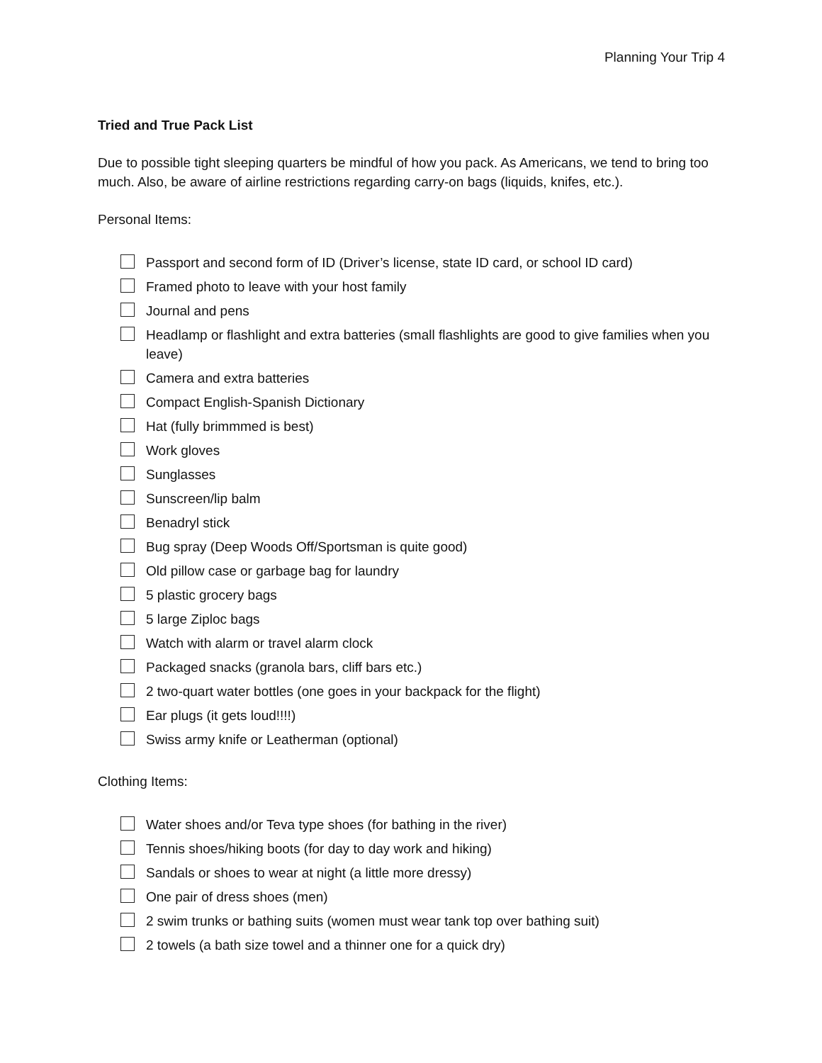Planning Your Trip 4
Tried and True Pack List
Due to possible tight sleeping quarters be mindful of how you pack. As Americans, we tend to bring too much. Also, be aware of airline restrictions regarding carry-on bags (liquids, knifes, etc.).
Personal Items:
Passport and second form of ID (Driver’s license, state ID card, or school ID card)
Framed photo to leave with your host family
Journal and pens
Headlamp or flashlight and extra batteries (small flashlights are good to give families when you leave)
Camera and extra batteries
Compact English-Spanish Dictionary
Hat (fully brimmmed is best)
Work gloves
Sunglasses
Sunscreen/lip balm
Benadryl stick
Bug spray (Deep Woods Off/Sportsman is quite good)
Old pillow case or garbage bag for laundry
5 plastic grocery bags
5 large Ziploc bags
Watch with alarm or travel alarm clock
Packaged snacks (granola bars, cliff bars etc.)
2 two-quart water bottles (one goes in your backpack for the flight)
Ear plugs (it gets loud!!!!)
Swiss army knife or Leatherman (optional)
Clothing Items:
Water shoes and/or Teva type shoes (for bathing in the river)
Tennis shoes/hiking boots (for day to day work and hiking)
Sandals or shoes to wear at night (a little more dressy)
One pair of dress shoes (men)
2 swim trunks or bathing suits (women must wear tank top over bathing suit)
2 towels (a bath size towel and a thinner one for a quick dry)